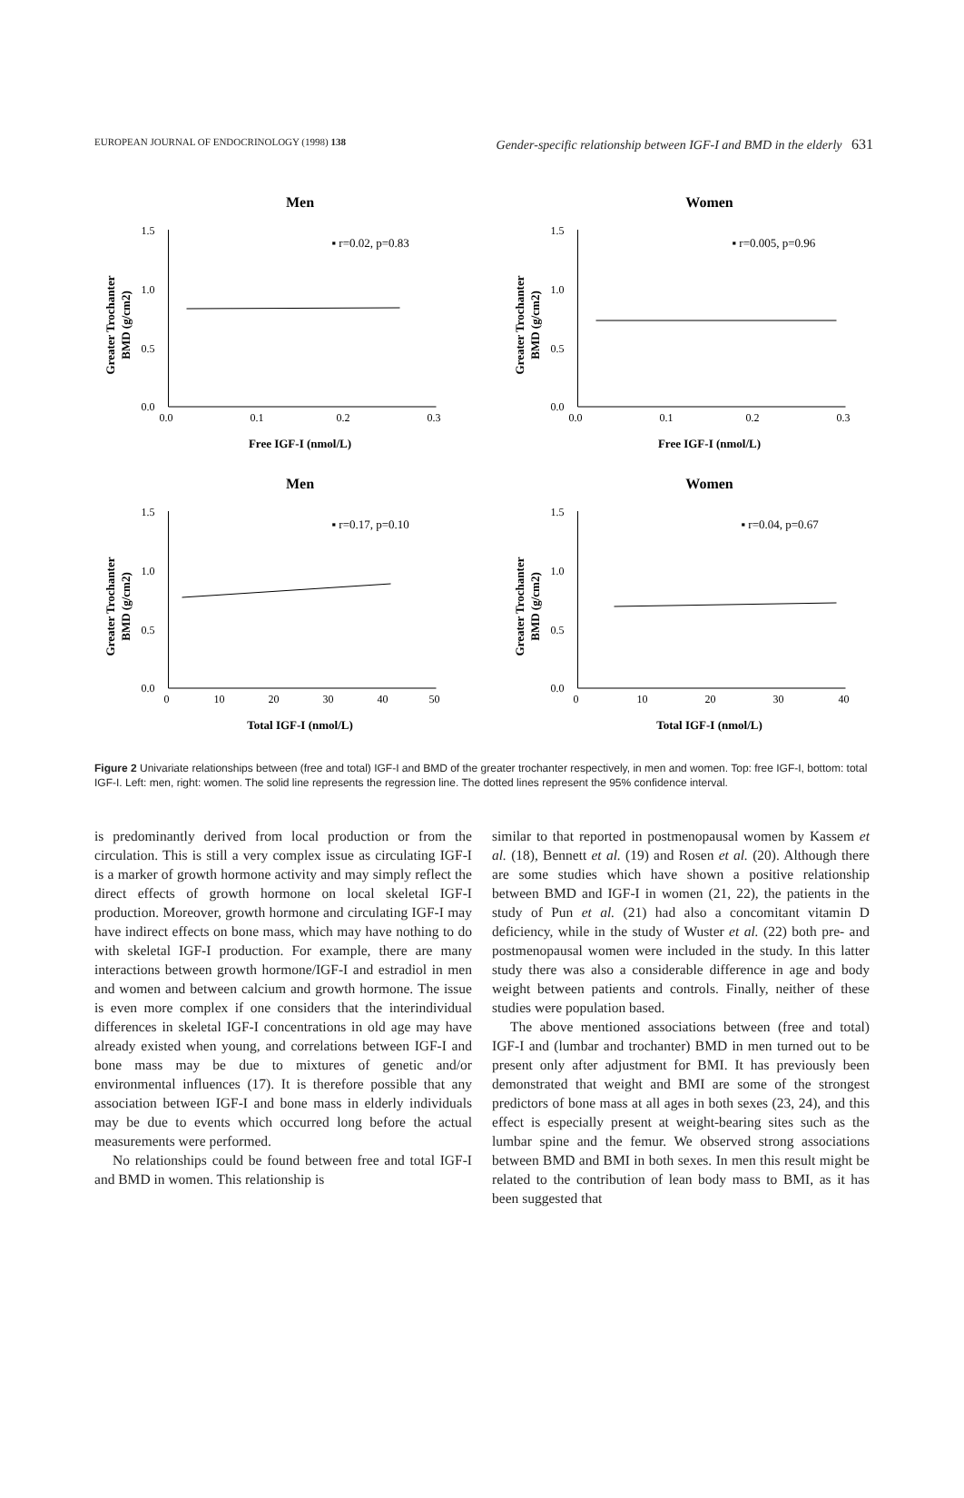EUROPEAN JOURNAL OF ENDOCRINOLOGY (1998) 138 Gender-specific relationship between IGF-I and BMD in the elderly 631
Men
1.5
1.0
0.5
0.0
0.0
0.1
0.2
0.3
▪ r=0.02, p=0.83
Free IGF-I (nmol/L)
Greater Trochanter
BMD (g/cm2)
Women
1.5
1.0
0.5
0.0
0.0
0.1
0.2
0.3
▪ r=0.005, p=0.96
Free IGF-I (nmol/L)
Greater Trochanter
BMD (g/cm2)
Men
1.5
1.0
0.5
0.0
0
10
20
30
40
50
▪ r=0.17, p=0.10
Total IGF-I (nmol/L)
Greater Trochanter
BMD (g/cm2)
Women
1.5
1.0
0.5
0.0
0
10
20
30
40
▪ r=0.04, p=0.67
Total IGF-I (nmol/L)
Greater Trochanter
BMD (g/cm2)
Figure 2 Univariate relationships between (free and total) IGF-I and BMD of the greater trochanter respectively, in men and women. Top: free IGF-I, bottom: total IGF-I. Left: men, right: women. The solid line represents the regression line. The dotted lines represent the 95% confidence interval.
is predominantly derived from local production or from the circulation. This is still a very complex issue as circulating IGF-I is a marker of growth hormone activity and may simply reflect the direct effects of growth hormone on local skeletal IGF-I production. Moreover, growth hormone and circulating IGF-I may have indirect effects on bone mass, which may have nothing to do with skeletal IGF-I production. For example, there are many interactions between growth hormone/IGF-I and estradiol in men and women and between calcium and growth hormone. The issue is even more complex if one considers that the interindividual differences in skeletal IGF-I concentrations in old age may have already existed when young, and correlations between IGF-I and bone mass may be due to mixtures of genetic and/or environmental influences (17). It is therefore possible that any association between IGF-I and bone mass in elderly individuals may be due to events which occurred long before the actual measurements were performed.
No relationships could be found between free and total IGF-I and BMD in women. This relationship is
similar to that reported in postmenopausal women by Kassem et al. (18), Bennett et al. (19) and Rosen et al. (20). Although there are some studies which have shown a positive relationship between BMD and IGF-I in women (21, 22), the patients in the study of Pun et al. (21) had also a concomitant vitamin D deficiency, while in the study of Wuster et al. (22) both pre- and postmenopausal women were included in the study. In this latter study there was also a considerable difference in age and body weight between patients and controls. Finally, neither of these studies were population based.
The above mentioned associations between (free and total) IGF-I and (lumbar and trochanter) BMD in men turned out to be present only after adjustment for BMI. It has previously been demonstrated that weight and BMI are some of the strongest predictors of bone mass at all ages in both sexes (23, 24), and this effect is especially present at weight-bearing sites such as the lumbar spine and the femur. We observed strong associations between BMD and BMI in both sexes. In men this result might be related to the contribution of lean body mass to BMI, as it has been suggested that